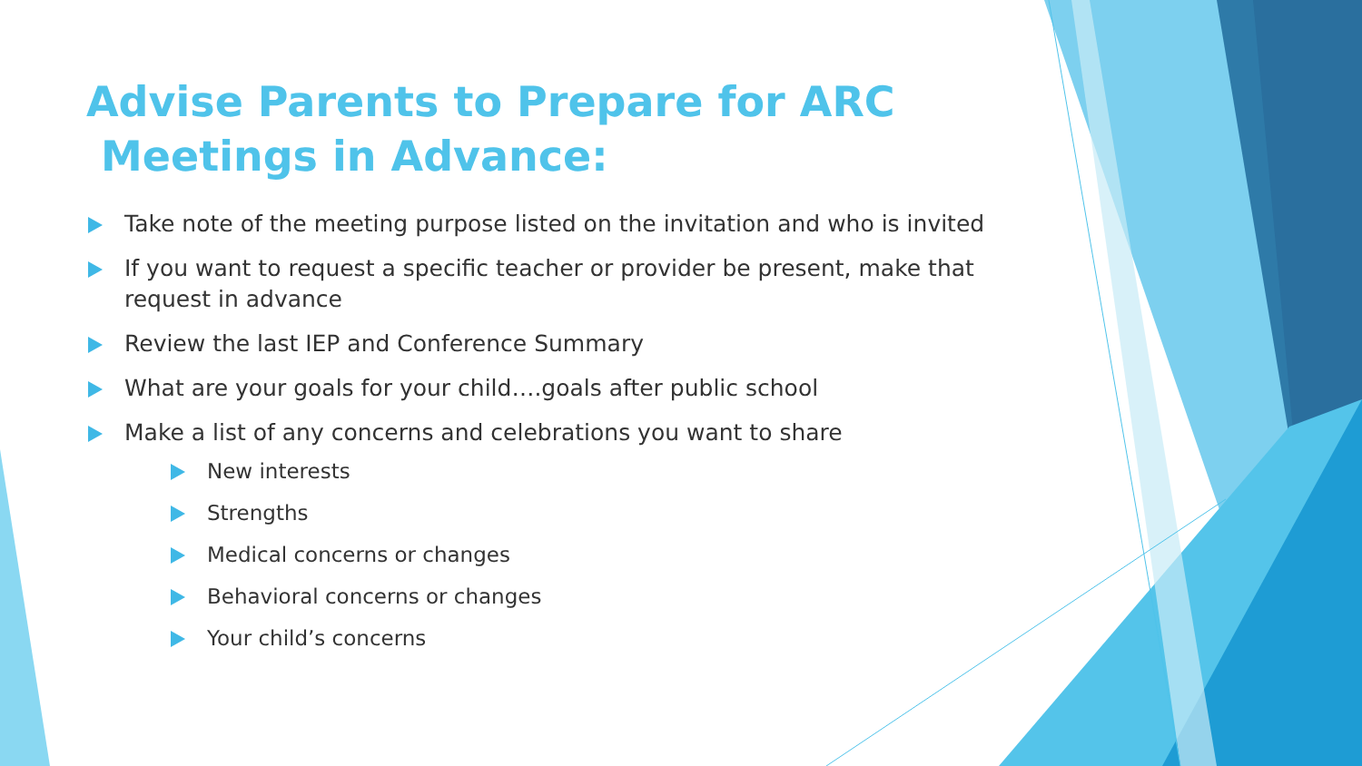Advise Parents to Prepare for ARC
Meetings in Advance:
Take note of the meeting purpose listed on the invitation and who is invited
If you want to request a specific teacher or provider be present, make that request in advance
Review the last IEP and Conference Summary
What are your goals for your child….goals after public school
Make a list of any concerns and celebrations you want to share
New interests
Strengths
Medical concerns or changes
Behavioral concerns or changes
Your child’s concerns